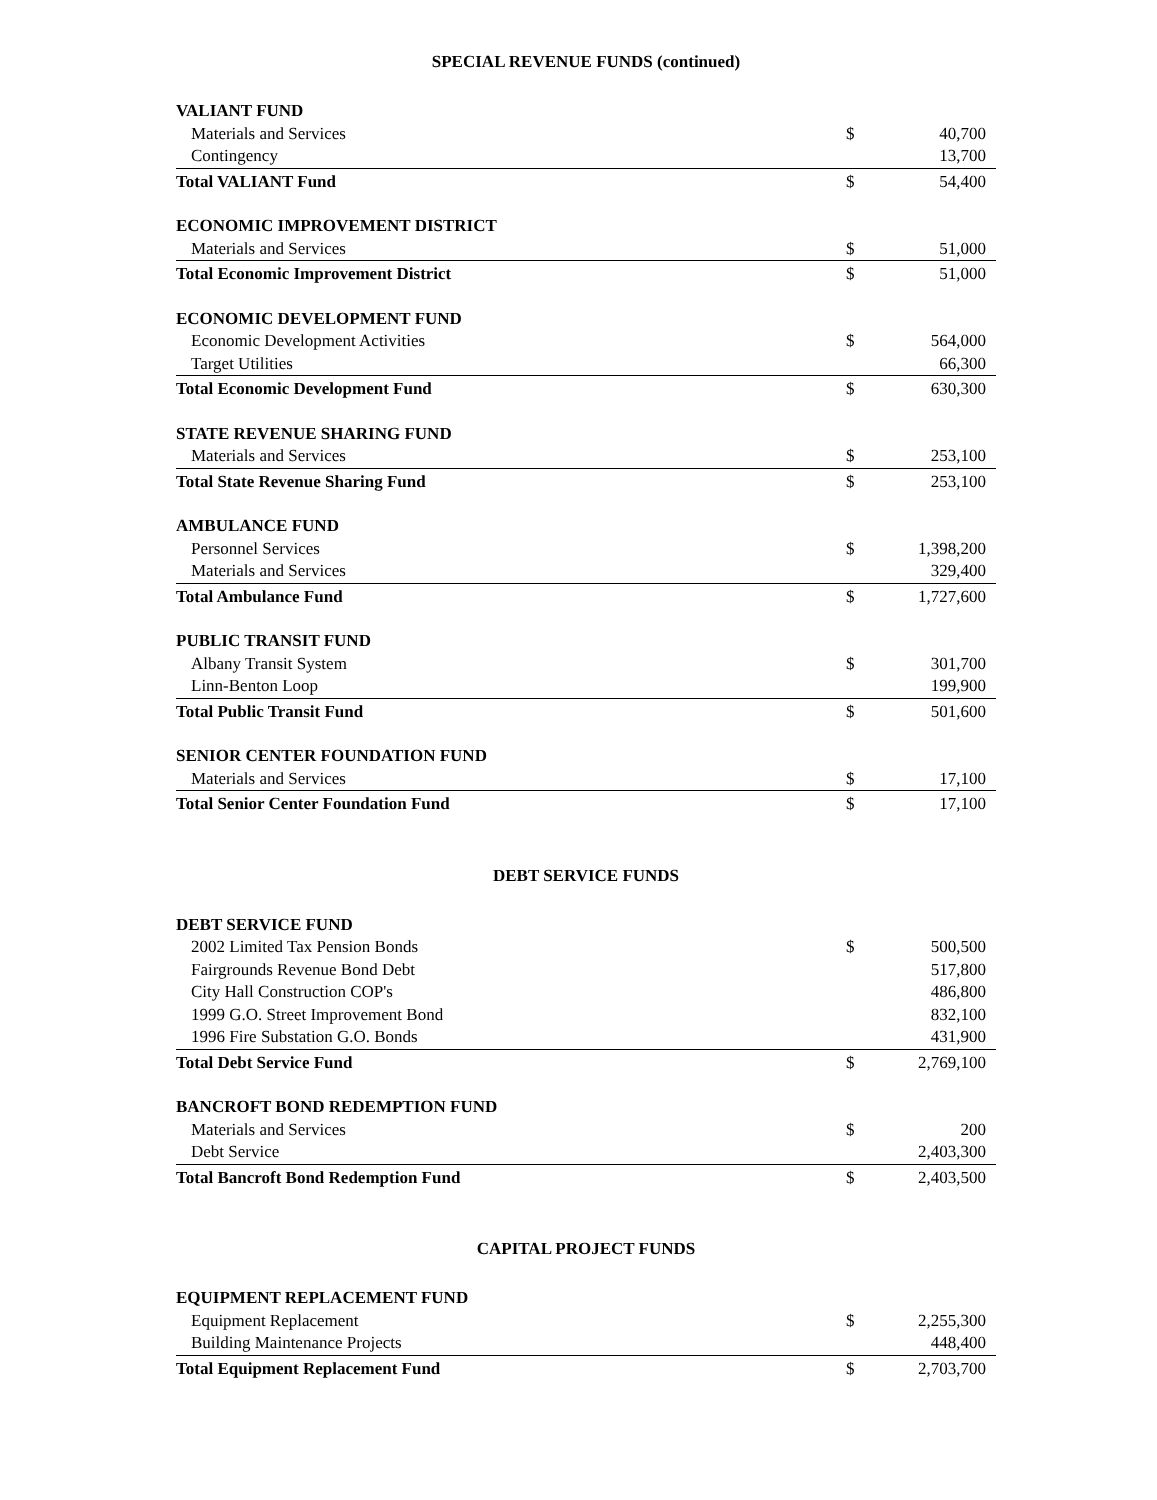SPECIAL REVENUE FUNDS (continued)
| VALIANT FUND | | |
| Materials and Services | $ | 40,700 |
| Contingency | | 13,700 |
| Total VALIANT Fund | $ | 54,400 |
| ECONOMIC IMPROVEMENT DISTRICT | | |
| Materials and Services | $ | 51,000 |
| Total Economic Improvement District | $ | 51,000 |
| ECONOMIC DEVELOPMENT FUND | | |
| Economic Development Activities | $ | 564,000 |
| Target Utilities | | 66,300 |
| Total Economic Development Fund | $ | 630,300 |
| STATE REVENUE SHARING FUND | | |
| Materials and Services | $ | 253,100 |
| Total State Revenue Sharing Fund | $ | 253,100 |
| AMBULANCE FUND | | |
| Personnel Services | $ | 1,398,200 |
| Materials and Services | | 329,400 |
| Total Ambulance Fund | $ | 1,727,600 |
| PUBLIC TRANSIT FUND | | |
| Albany Transit System | $ | 301,700 |
| Linn-Benton Loop | | 199,900 |
| Total Public Transit Fund | $ | 501,600 |
| SENIOR CENTER FOUNDATION FUND | | |
| Materials and Services | $ | 17,100 |
| Total Senior Center Foundation Fund | $ | 17,100 |
DEBT SERVICE FUNDS
| DEBT SERVICE FUND | | |
| 2002 Limited Tax Pension Bonds | $ | 500,500 |
| Fairgrounds Revenue Bond Debt | | 517,800 |
| City Hall Construction COP's | | 486,800 |
| 1999 G.O. Street Improvement Bond | | 832,100 |
| 1996 Fire Substation G.O. Bonds | | 431,900 |
| Total Debt Service Fund | $ | 2,769,100 |
| BANCROFT BOND REDEMPTION FUND | | |
| Materials and Services | $ | 200 |
| Debt Service | | 2,403,300 |
| Total Bancroft Bond Redemption Fund | $ | 2,403,500 |
CAPITAL PROJECT FUNDS
| EQUIPMENT REPLACEMENT FUND | | |
| Equipment Replacement | $ | 2,255,300 |
| Building Maintenance Projects | | 448,400 |
| Total Equipment Replacement Fund | $ | 2,703,700 |